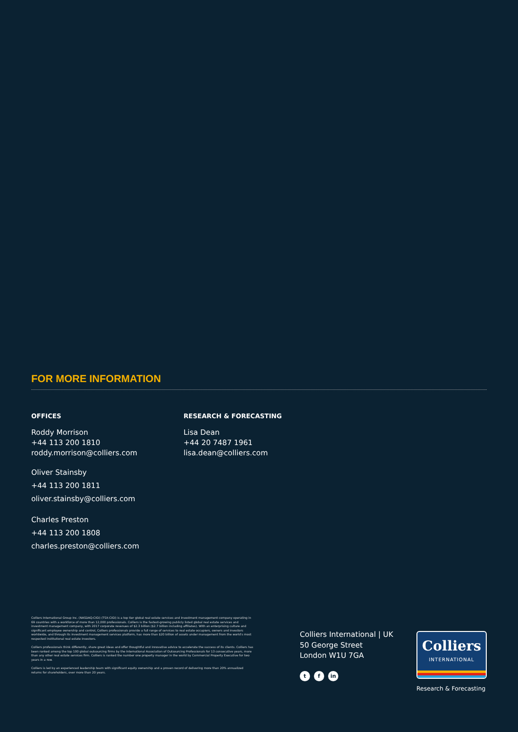FOR MORE INFORMATION
OFFICES
Roddy Morrison
+44 113 200 1810
roddy.morrison@colliers.com
Oliver Stainsby
+44 113 200 1811
oliver.stainsby@colliers.com
Charles Preston
+44 113 200 1808
charles.preston@colliers.com
RESEARCH & FORECASTING
Lisa Dean
+44 20 7487 1961
lisa.dean@colliers.com
Colliers International Group Inc. (NASDAQ:CIGI) (TSX:CIGI) is a top tier global real estate services and investment management company operating in 69 countries with a workforce of more than 12,000 professionals. Colliers is the fastest-growing publicly listed global real estate services and investment management company, with 2017 corporate revenues of $2.3 billion ($2.7 billion including affiliates). With an enterprising culture and significant employee ownership and control, Colliers professionals provide a full range of services to real estate occupiers, owners and investors worldwide, and through its investment management services platform, has more than $20 billion of assets under management from the world's most respected institutional real estate investors.
Colliers professionals think differently, share great ideas and offer thoughtful and innovative advice to accelerate the success of its clients. Colliers has been ranked among the top 100 global outsourcing firms by the International Association of Outsourcing Professionals for 13 consecutive years, more than any other real estate services firm. Colliers is ranked the number one property manager in the world by Commercial Property Executive for two years in a row.
Colliers is led by an experienced leadership team with significant equity ownership and a proven record of delivering more than 20% annualized returns for shareholders, over more than 20 years.
Colliers International | UK
50 George Street
London W1U 7GA
tf in
Colliers
INTERNATIONAL
Research & Forecasting